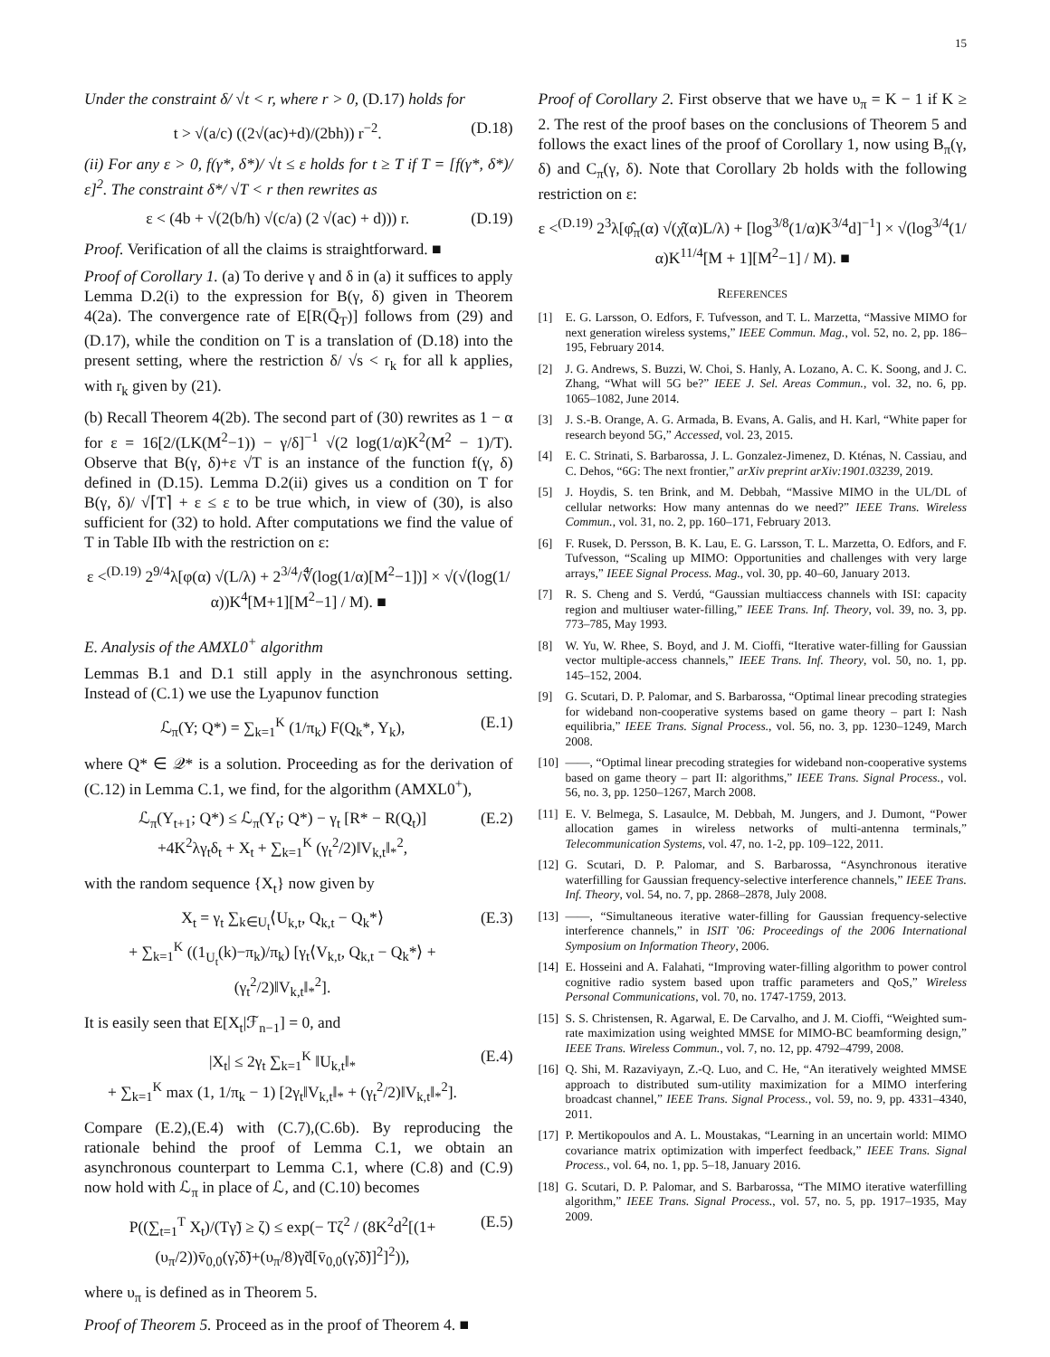15
Under the constraint δ/ √t < r, where r > 0, (D.17) holds for
t > √(a/c) ((2√(ac)+d)/(2bh)) r<sup>−2</sup>. (D.18)
(ii) For any ε > 0, f(γ*, δ*)/ √t ≤ ε holds for t ≥ T if T = [f(γ*, δ*)/ε]<sup>2</sup>. The constraint δ*/ √T < r then rewrites as
ε < (4b + √(2(b/h) √(c/a) (2 √(ac) + d))) r. (D.19)
Proof. Verification of all the claims is straightforward. ■
Proof of Corollary 1. (a) To derive γ and δ in (a) it suffices to apply Lemma D.2(i) to the expression for B(γ, δ) given in Theorem 4(2a). The convergence rate of E[R(Q̄<sub>T</sub>)] follows from (29) and (D.17), while the condition on T is a translation of (D.18) into the present setting, where the restriction δ/ √s < r<sub>k</sub> for all k applies, with r<sub>k</sub> given by (21).
(b) Recall Theorem 4(2b). The second part of (30) rewrites as 1 − α for ε = 16[2/(LK(M<sup>2</sup>−1)) − γ/δ]<sup>−1</sup> √(2 log(1/α)K<sup>2</sup>(M<sup>2</sup> − 1)/T). Observe that B(γ, δ)+ε √T is an instance of the function f(γ, δ) defined in (D.15). Lemma D.2(ii) gives us a condition on T for B(γ, δ)/ √⌈T⌉ + ε ≤ ε to be true which, in view of (30), is also sufficient for (32) to hold. After computations we find the value of T in Table IIb with the restriction on ε:
ε <<sup>(D.19)</sup> 2<sup>9/4</sup>λ[φ(α) √(L/λ) + 2<sup>3/4</sup>/∜(log(1/α)[M<sup>2</sup>−1])] × √(√(log(1/α))K<sup>4</sup>[M+1][M<sup>2</sup>−1] / M). ■
E. Analysis of the AMXL0<sup>+</sup> algorithm
Lemmas B.1 and D.1 still apply in the asynchronous setting. Instead of (C.1) we use the Lyapunov function
ℒ<sub>π</sub>(Y; Q*) = ∑<sub>k=1</sub><sup>K</sup> (1/π<sub>k</sub>) F(Q<sub>k</sub>*, Y<sub>k</sub>), (E.1)
where Q* ∈ 𝒬* is a solution. Proceeding as for the derivation of (C.12) in Lemma C.1, we find, for the algorithm (AMXL0<sup>+</sup>),
ℒ<sub>π</sub>(Y<sub>t+1</sub>; Q*) ≤ ℒ<sub>π</sub>(Y<sub>t</sub>; Q*) − γ<sub>t</sub> [R* − R(Q<sub>t</sub>)]
+4K<sup>2</sup>λγ<sub>t</sub>δ<sub>t</sub> + X<sub>t</sub> + ∑<sub>k=1</sub><sup>K</sup> (γ<sub>t</sub><sup>2</sup>/2)‖V<sub>k,t</sub>‖<sub>*</sub><sup>2</sup>, (E.2)
with the random sequence {X<sub>t</sub>} now given by
X<sub>t</sub> = γ<sub>t</sub> ∑<sub>k∈U<sub>t</sub></sub>⟨U<sub>k,t</sub>, Q<sub>k,t</sub> − Q<sub>k</sub>*⟩
+ ∑<sub>k=1</sub><sup>K</sup> ((1<sub>U<sub>t</sub></sub>(k)−π<sub>k</sub>)/π<sub>k</sub>) [γ<sub>t</sub>⟨V<sub>k,t</sub>, Q<sub>k,t</sub> − Q<sub>k</sub>*⟩ + (γ<sub>t</sub><sup>2</sup>/2)‖V<sub>k,t</sub>‖<sub>*</sub><sup>2</sup>]. (E.3)
It is easily seen that E[X<sub>t</sub>|ℱ<sub>n−1</sub>] = 0, and
|X<sub>t</sub>| ≤ 2γ<sub>t</sub> ∑<sub>k=1</sub><sup>K</sup> ‖U<sub>k,t</sub>‖<sub>*</sub>
+ ∑<sub>k=1</sub><sup>K</sup> max (1, 1/π<sub>k</sub> − 1) [2γ<sub>t</sub>‖V<sub>k,t</sub>‖<sub>*</sub> + (γ<sub>t</sub><sup>2</sup>/2)‖V<sub>k,t</sub>‖<sub>*</sub><sup>2</sup>]. (E.4)
Compare (E.2),(E.4) with (C.7),(C.6b). By reproducing the rationale behind the proof of Lemma C.1, we obtain an asynchronous counterpart to Lemma C.1, where (C.8) and (C.9) now hold with ℒ<sub>π</sub> in place of ℒ, and (C.10) becomes
P((∑<sub>t=1</sub><sup>T</sup> X<sub>t</sub>)/(Tγ̃) ≥ ζ) ≤ exp(− Tζ<sup>2</sup> / (8K<sup>2</sup>d<sup>2</sup>[(1+(υ<sub>π</sub>/2))v̄<sub>0,0</sub>(γ̃,δ̃)+(υ<sub>π</sub>/8)γ̃d[v̄<sub>0,0</sub>(γ̃,δ̃)]<sup>2</sup>]<sup>2</sup>)), (E.5)
where υ<sub>π</sub> is defined as in Theorem 5.
Proof of Theorem 5. Proceed as in the proof of Theorem 4. ■
Proof of Corollary 2. First observe that we have υ<sub>π</sub> = K − 1 if K ≥ 2. The rest of the proof bases on the conclusions of Theorem 5 and follows the exact lines of the proof of Corollary 1, now using B<sub>π</sub>(γ, δ) and C<sub>π</sub>(γ, δ). Note that Corollary 2b holds with the following restriction on ε:
ε <<sup>(D.19)</sup> 2<sup>3</sup>λ[φ̂<sub>π</sub>(α) √(χ̂(α)L/λ) + [log<sup>3/8</sup>(1/α)K<sup>3/4</sup>d]<sup>−1</sup>] × √(log<sup>3/4</sup>(1/α)K<sup>11/4</sup>[M + 1][M<sup>2</sup>−1] / M). ■
REFERENCES
[1] E. G. Larsson, O. Edfors, F. Tufvesson, and T. L. Marzetta, “Massive MIMO for next generation wireless systems,” IEEE Commun. Mag., vol. 52, no. 2, pp. 186–195, February 2014.
[2] J. G. Andrews, S. Buzzi, W. Choi, S. Hanly, A. Lozano, A. C. K. Soong, and J. C. Zhang, “What will 5G be?” IEEE J. Sel. Areas Commun., vol. 32, no. 6, pp. 1065–1082, June 2014.
[3] J. S.-B. Orange, A. G. Armada, B. Evans, A. Galis, and H. Karl, “White paper for research beyond 5G,” Accessed, vol. 23, 2015.
[4] E. C. Strinati, S. Barbarossa, J. L. Gonzalez-Jimenez, D. Kténas, N. Cassiau, and C. Dehos, “6G: The next frontier,” arXiv preprint arXiv:1901.03239, 2019.
[5] J. Hoydis, S. ten Brink, and M. Debbah, “Massive MIMO in the UL/DL of cellular networks: How many antennas do we need?” IEEE Trans. Wireless Commun., vol. 31, no. 2, pp. 160–171, February 2013.
[6] F. Rusek, D. Persson, B. K. Lau, E. G. Larsson, T. L. Marzetta, O. Edfors, and F. Tufvesson, “Scaling up MIMO: Opportunities and challenges with very large arrays,” IEEE Signal Process. Mag., vol. 30, pp. 40–60, January 2013.
[7] R. S. Cheng and S. Verdú, “Gaussian multiaccess channels with ISI: capacity region and multiuser water-filling,” IEEE Trans. Inf. Theory, vol. 39, no. 3, pp. 773–785, May 1993.
[8] W. Yu, W. Rhee, S. Boyd, and J. M. Cioffi, “Iterative water-filling for Gaussian vector multiple-access channels,” IEEE Trans. Inf. Theory, vol. 50, no. 1, pp. 145–152, 2004.
[9] G. Scutari, D. P. Palomar, and S. Barbarossa, “Optimal linear precoding strategies for wideband non-cooperative systems based on game theory – part I: Nash equilibria,” IEEE Trans. Signal Process., vol. 56, no. 3, pp. 1230–1249, March 2008.
[10] ——, “Optimal linear precoding strategies for wideband non-cooperative systems based on game theory – part II: algorithms,” IEEE Trans. Signal Process., vol. 56, no. 3, pp. 1250–1267, March 2008.
[11] E. V. Belmega, S. Lasaulce, M. Debbah, M. Jungers, and J. Dumont, “Power allocation games in wireless networks of multi-antenna terminals,” Telecommunication Systems, vol. 47, no. 1-2, pp. 109–122, 2011.
[12] G. Scutari, D. P. Palomar, and S. Barbarossa, “Asynchronous iterative waterfilling for Gaussian frequency-selective interference channels,” IEEE Trans. Inf. Theory, vol. 54, no. 7, pp. 2868–2878, July 2008.
[13] ——, “Simultaneous iterative water-filling for Gaussian frequency-selective interference channels,” in ISIT ’06: Proceedings of the 2006 International Symposium on Information Theory, 2006.
[14] E. Hosseini and A. Falahati, “Improving water-filling algorithm to power control cognitive radio system based upon traffic parameters and QoS,” Wireless Personal Communications, vol. 70, no. 1747-1759, 2013.
[15] S. S. Christensen, R. Agarwal, E. De Carvalho, and J. M. Cioffi, “Weighted sum-rate maximization using weighted MMSE for MIMO-BC beamforming design,” IEEE Trans. Wireless Commun., vol. 7, no. 12, pp. 4792–4799, 2008.
[16] Q. Shi, M. Razaviyayn, Z.-Q. Luo, and C. He, “An iteratively weighted MMSE approach to distributed sum-utility maximization for a MIMO interfering broadcast channel,” IEEE Trans. Signal Process., vol. 59, no. 9, pp. 4331–4340, 2011.
[17] P. Mertikopoulos and A. L. Moustakas, “Learning in an uncertain world: MIMO covariance matrix optimization with imperfect feedback,” IEEE Trans. Signal Process., vol. 64, no. 1, pp. 5–18, January 2016.
[18] G. Scutari, D. P. Palomar, and S. Barbarossa, “The MIMO iterative waterfilling algorithm,” IEEE Trans. Signal Process., vol. 57, no. 5, pp. 1917–1935, May 2009.